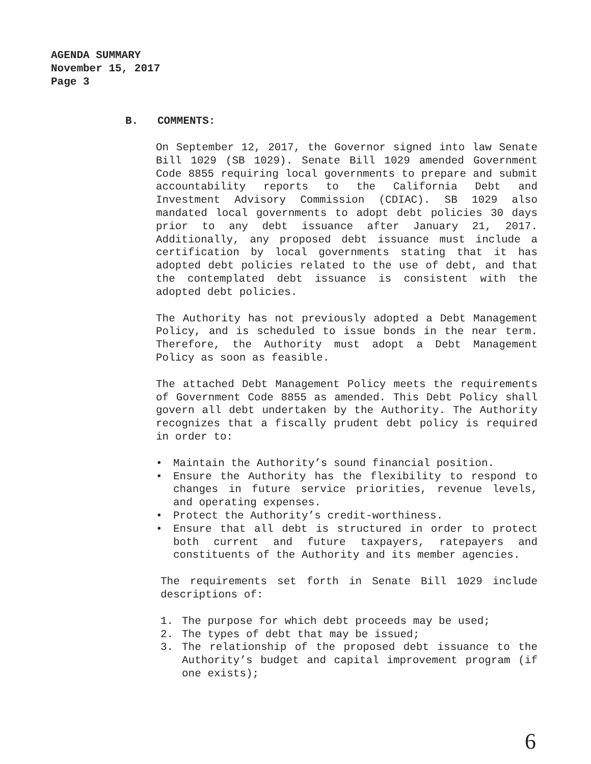AGENDA SUMMARY
November 15, 2017
Page 3
B. COMMENTS:
On September 12, 2017, the Governor signed into law Senate Bill 1029 (SB 1029). Senate Bill 1029 amended Government Code 8855 requiring local governments to prepare and submit accountability reports to the California Debt and Investment Advisory Commission (CDIAC). SB 1029 also mandated local governments to adopt debt policies 30 days prior to any debt issuance after January 21, 2017. Additionally, any proposed debt issuance must include a certification by local governments stating that it has adopted debt policies related to the use of debt, and that the contemplated debt issuance is consistent with the adopted debt policies.
The Authority has not previously adopted a Debt Management Policy, and is scheduled to issue bonds in the near term. Therefore, the Authority must adopt a Debt Management Policy as soon as feasible.
The attached Debt Management Policy meets the requirements of Government Code 8855 as amended. This Debt Policy shall govern all debt undertaken by the Authority. The Authority recognizes that a fiscally prudent debt policy is required in order to:
• Maintain the Authority’s sound financial position.
• Ensure the Authority has the flexibility to respond to changes in future service priorities, revenue levels, and operating expenses.
• Protect the Authority’s credit-worthiness.
• Ensure that all debt is structured in order to protect both current and future taxpayers, ratepayers and constituents of the Authority and its member agencies.
The requirements set forth in Senate Bill 1029 include descriptions of:
1. The purpose for which debt proceeds may be used;
2. The types of debt that may be issued;
3. The relationship of the proposed debt issuance to the Authority’s budget and capital improvement program (if one exists);
6